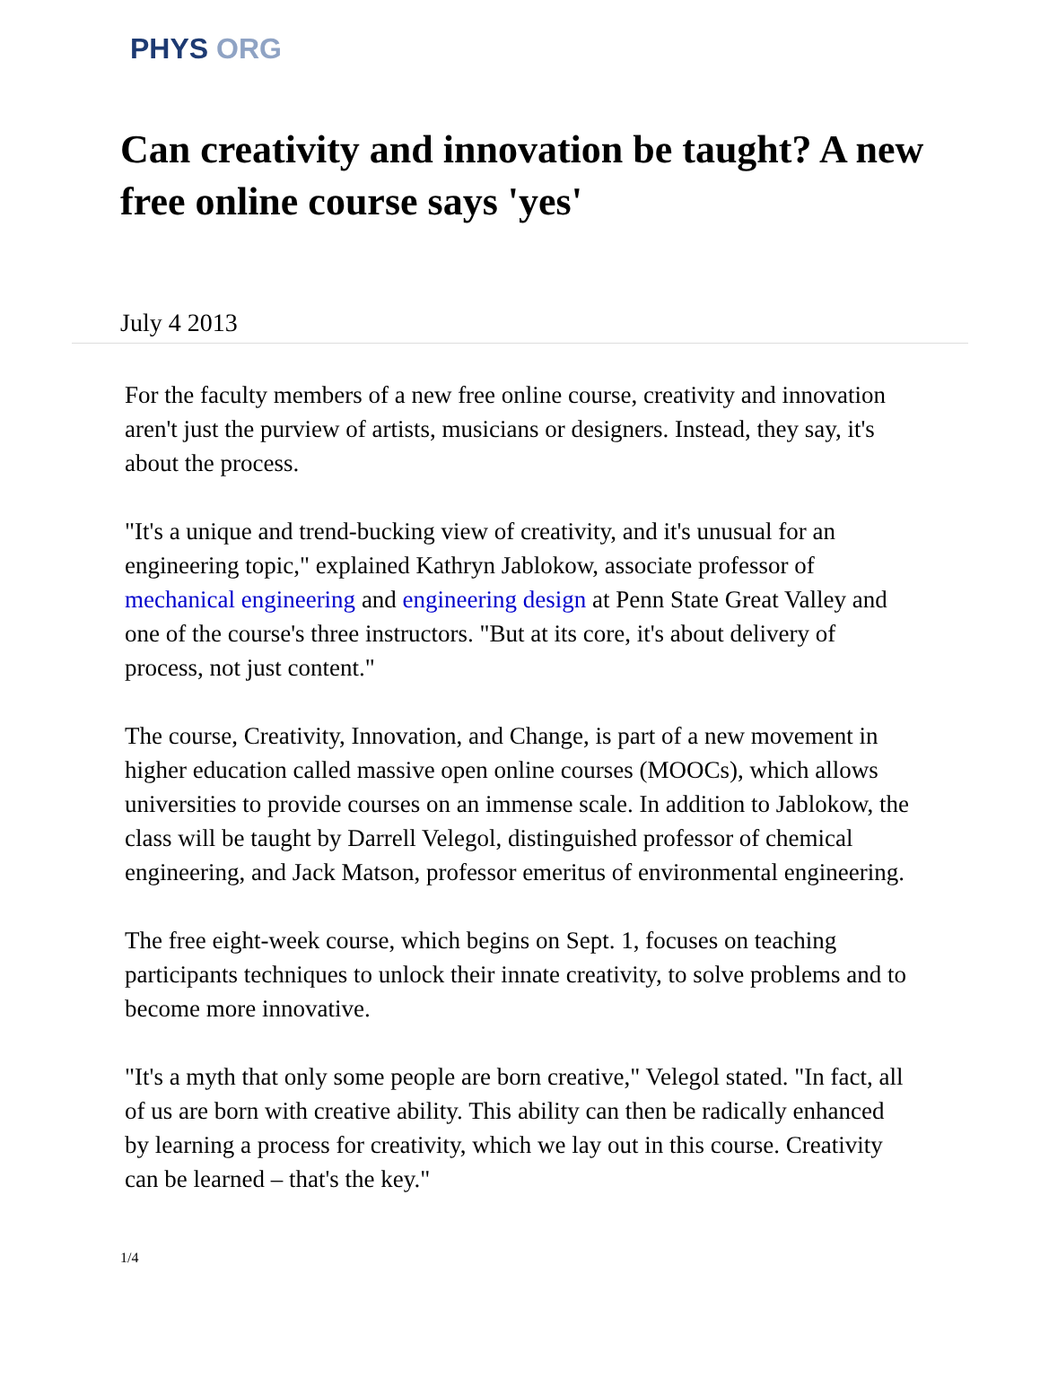PHYS ORG
Can creativity and innovation be taught? A new free online course says 'yes'
July 4 2013
For the faculty members of a new free online course, creativity and innovation aren't just the purview of artists, musicians or designers. Instead, they say, it's about the process.
"It's a unique and trend-bucking view of creativity, and it's unusual for an engineering topic," explained Kathryn Jablokow, associate professor of mechanical engineering and engineering design at Penn State Great Valley and one of the course's three instructors. "But at its core, it's about delivery of process, not just content."
The course, Creativity, Innovation, and Change, is part of a new movement in higher education called massive open online courses (MOOCs), which allows universities to provide courses on an immense scale. In addition to Jablokow, the class will be taught by Darrell Velegol, distinguished professor of chemical engineering, and Jack Matson, professor emeritus of environmental engineering.
The free eight-week course, which begins on Sept. 1, focuses on teaching participants techniques to unlock their innate creativity, to solve problems and to become more innovative.
"It's a myth that only some people are born creative," Velegol stated. "In fact, all of us are born with creative ability. This ability can then be radically enhanced by learning a process for creativity, which we lay out in this course. Creativity can be learned – that's the key."
1/4